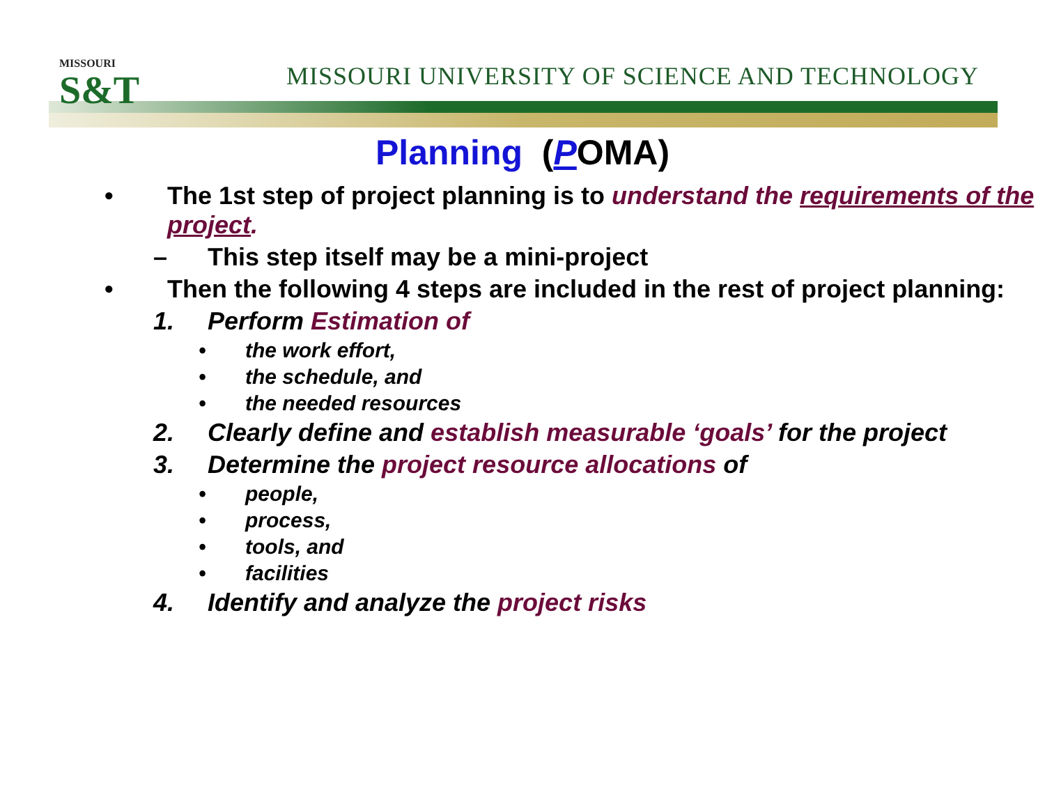MISSOURI
S&T
MISSOURI UNIVERSITY OF SCIENCE AND TECHNOLOGY
Planning (POMA)
• The 1st step of project planning is to understand the requirements of the project.
– This step itself may be a mini-project
• Then the following 4 steps are included in the rest of project planning:
1. Perform Estimation of
• the work effort,
• the schedule, and
• the needed resources
2. Clearly define and establish measurable ‘goals’ for the project
3. Determine the project resource allocations of
• people,
• process,
• tools, and
• facilities
4. Identify and analyze the project risks